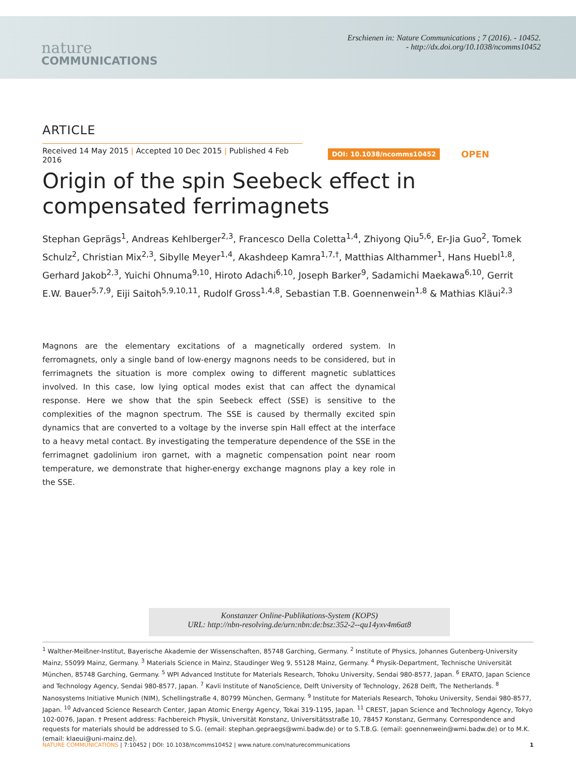nature
COMMUNICATIONS
Erschienen in: Nature Communications ; 7 (2016). - 10452.
- http://dx.doi.org/10.1038/ncomms10452
ARTICLE
Received 14 May 2015 | Accepted 10 Dec 2015 | Published 4 Feb 2016
DOI: 10.1038/ncomms10452
OPEN
Origin of the spin Seebeck effect in compensated ferrimagnets
Stephan Geprägs<sup>1</sup>, Andreas Kehlberger<sup>2,3</sup>, Francesco Della Coletta<sup>1,4</sup>, Zhiyong Qiu<sup>5,6</sup>, Er-Jia Guo<sup>2</sup>, Tomek Schulz<sup>2</sup>, Christian Mix<sup>2,3</sup>, Sibylle Meyer<sup>1,4</sup>, Akashdeep Kamra<sup>1,7,†</sup>, Matthias Althammer<sup>1</sup>, Hans Huebl<sup>1,8</sup>, Gerhard Jakob<sup>2,3</sup>, Yuichi Ohnuma<sup>9,10</sup>, Hiroto Adachi<sup>6,10</sup>, Joseph Barker<sup>9</sup>, Sadamichi Maekawa<sup>6,10</sup>, Gerrit E.W. Bauer<sup>5,7,9</sup>, Eiji Saitoh<sup>5,9,10,11</sup>, Rudolf Gross<sup>1,4,8</sup>, Sebastian T.B. Goennenwein<sup>1,8</sup> & Mathias Kläui<sup>2,3</sup>
Magnons are the elementary excitations of a magnetically ordered system. In ferromagnets, only a single band of low-energy magnons needs to be considered, but in ferrimagnets the situation is more complex owing to different magnetic sublattices involved. In this case, low lying optical modes exist that can affect the dynamical response. Here we show that the spin Seebeck effect (SSE) is sensitive to the complexities of the magnon spectrum. The SSE is caused by thermally excited spin dynamics that are converted to a voltage by the inverse spin Hall effect at the interface to a heavy metal contact. By investigating the temperature dependence of the SSE in the ferrimagnet gadolinium iron garnet, with a magnetic compensation point near room temperature, we demonstrate that higher-energy exchange magnons play a key role in the SSE.
Konstanzer Online-Publikations-System (KOPS)
URL: http://nbn-resolving.de/urn:nbn:de:bsz:352-2--qu14yxv4m6at8
<sup>1</sup> Walther-Meißner-Institut, Bayerische Akademie der Wissenschaften, 85748 Garching, Germany. <sup>2</sup> Institute of Physics, Johannes Gutenberg-University Mainz, 55099 Mainz, Germany. <sup>3</sup> Materials Science in Mainz, Staudinger Weg 9, 55128 Mainz, Germany. <sup>4</sup> Physik-Department, Technische Universität München, 85748 Garching, Germany. <sup>5</sup> WPI Advanced Institute for Materials Research, Tohoku University, Sendai 980-8577, Japan. <sup>6</sup> ERATO, Japan Science and Technology Agency, Sendai 980-8577, Japan. <sup>7</sup> Kavli Institute of NanoScience, Delft University of Technology, 2628 Delft, The Netherlands. <sup>8</sup> Nanosystems Initiative Munich (NIM), Schellingstraße 4, 80799 München, Germany. <sup>9</sup> Institute for Materials Research, Tohoku University, Sendai 980-8577, Japan. <sup>10</sup> Advanced Science Research Center, Japan Atomic Energy Agency, Tokai 319-1195, Japan. <sup>11</sup> CREST, Japan Science and Technology Agency, Tokyo 102-0076, Japan. † Present address: Fachbereich Physik, Universität Konstanz, Universitätsstraße 10, 78457 Konstanz, Germany. Correspondence and requests for materials should be addressed to S.G. (email: stephan.gepraegs@wmi.badw.de) or to S.T.B.G. (email: goennenwein@wmi.badw.de) or to M.K. (email: klaeui@uni-mainz.de).
NATURE COMMUNICATIONS | 7:10452 | DOI: 10.1038/ncomms10452 | www.nature.com/naturecommunications
1